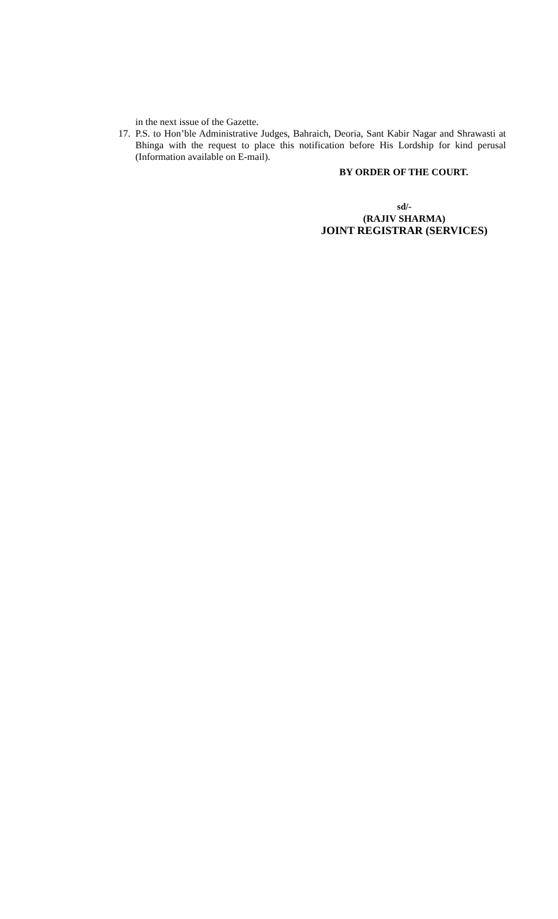in the next issue of the Gazette.
17. P.S. to Hon’ble Administrative Judges, Bahraich, Deoria, Sant Kabir Nagar and Shrawasti at Bhinga with the request to place this notification before His Lordship for kind perusal (Information available on E-mail).
BY ORDER OF THE COURT.
sd/-
(RAJIV SHARMA)
JOINT REGISTRAR (SERVICES)